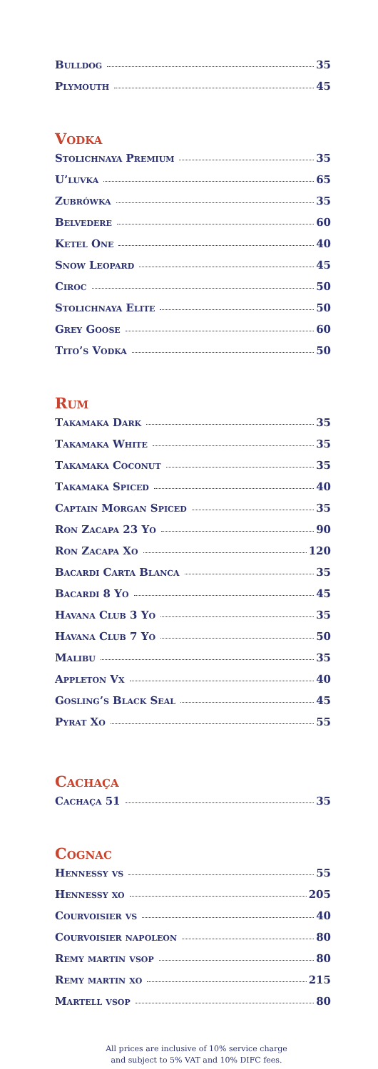Bulldog 35
Plymouth 45
Vodka
Stolichnaya Premium 35
U’luvka 65
Zubrówka 35
Belvedere 60
Ketel One 40
Snow Leopard 45
Ciroc 50
Stolichnaya Elite 50
Grey Goose 60
Tito’s Vodka 50
Rum
Takamaka Dark 35
Takamaka White 35
Takamaka Coconut 35
Takamaka Spiced 40
Captain Morgan Spiced 35
Ron Zacapa 23 Yo 90
Ron Zacapa Xo 120
Bacardi Carta Blanca 35
Bacardi 8 Yo 45
Havana Club 3 Yo 35
Havana Club 7 Yo 50
Malibu 35
Appleton Vx 40
Gosling’s Black Seal 45
Pyrat Xo 55
Cachaça
Cachaça 51 35
Cognac
Hennessy vs 55
Hennessy xo 205
Courvoisier vs 40
Courvoisier napoleon 80
Remy martin vsop 80
Remy martin xo 215
Martell vsop 80
All prices are inclusive of 10% service charge
and subject to 5% VAT and 10% DIFC fees.